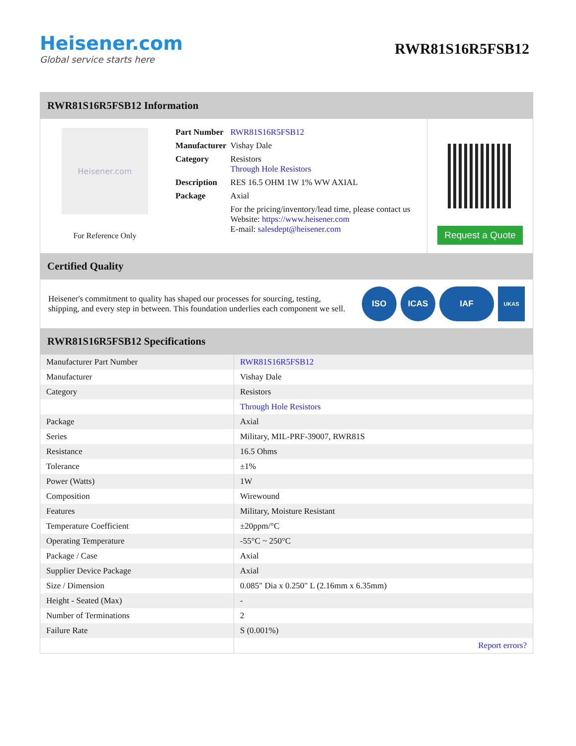Heisener.com
Global service starts here
RWR81S16R5FSB12
RWR81S16R5FSB12 Information
Heisener.com
For Reference Only
| Part Number | RWR81S16R5FSB12 |
| Manufacturer | Vishay Dale |
| Category | Resistors Through Hole Resistors |
| Description | RES 16.5 OHM 1W 1% WW AXIAL |
| Package | Axial |
| | For the pricing/inventory/lead time, please contact us Website: https://www.heisener.com E-mail: salesdept@heisener.com |
Request a Quote
Certified Quality
Heisener's commitment to quality has shaped our processes for sourcing, testing, shipping, and every step in between. This foundation underlies each component we sell.
ISO ICAS IAF
UKAS
RWR81S16R5FSB12 Specifications
| Manufacturer Part Number | RWR81S16R5FSB12 |
| Manufacturer | Vishay Dale |
| Category | Resistors |
| | Through Hole Resistors |
| Package | Axial |
| Series | Military, MIL-PRF-39007, RWR81S |
| Resistance | 16.5 Ohms |
| Tolerance | ±1% |
| Power (Watts) | 1W |
| Composition | Wirewound |
| Features | Military, Moisture Resistant |
| Temperature Coefficient | ±20ppm/°C |
| Operating Temperature | -55°C ~ 250°C |
| Package / Case | Axial |
| Supplier Device Package | Axial |
| Size / Dimension | 0.085" Dia x 0.250" L (2.16mm x 6.35mm) |
| Height - Seated (Max) | - |
| Number of Terminations | 2 |
| Failure Rate | S (0.001%) |
| | Report errors? |